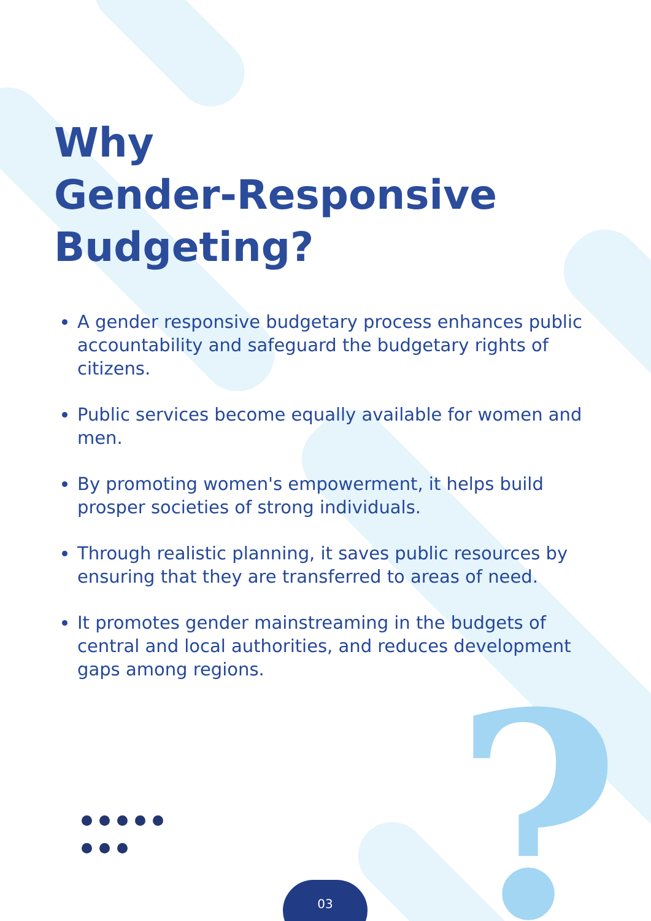?
Why
Gender-Responsive
Budgeting?
A gender responsive budgetary process enhances public accountability and safeguard the budgetary rights of citizens.
Public services become equally available for women and men.
By promoting women's empowerment, it helps build prosper societies of strong individuals.
Through realistic planning, it saves public resources by ensuring that they are transferred to areas of need.
It promotes gender mainstreaming in the budgets of central and local authorities, and reduces development gaps among regions.
03